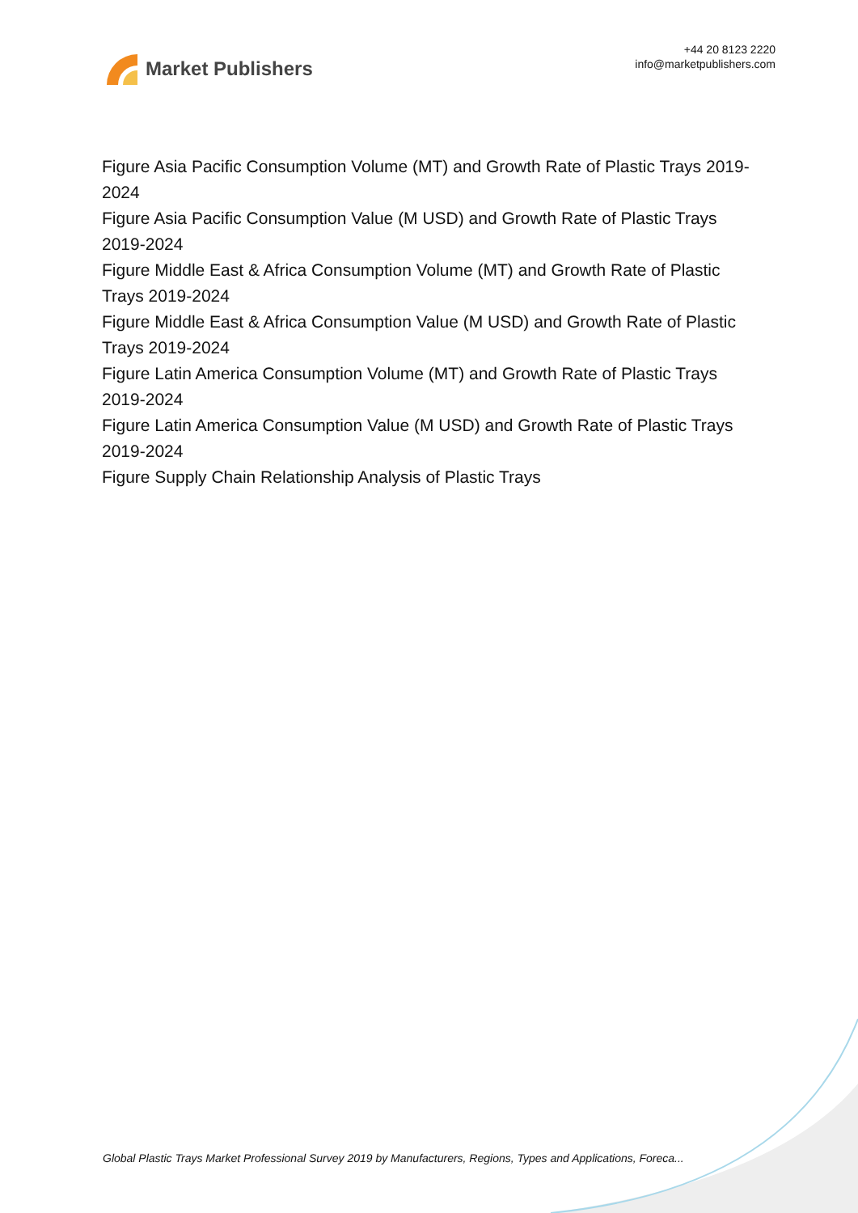Market Publishers
+44 20 8123 2220
info@marketpublishers.com
Figure Asia Pacific Consumption Volume (MT) and Growth Rate of Plastic Trays 2019-2024
Figure Asia Pacific Consumption Value (M USD) and Growth Rate of Plastic Trays 2019-2024
Figure Middle East & Africa Consumption Volume (MT) and Growth Rate of Plastic Trays 2019-2024
Figure Middle East & Africa Consumption Value (M USD) and Growth Rate of Plastic Trays 2019-2024
Figure Latin America Consumption Volume (MT) and Growth Rate of Plastic Trays 2019-2024
Figure Latin America Consumption Value (M USD) and Growth Rate of Plastic Trays 2019-2024
Figure Supply Chain Relationship Analysis of Plastic Trays
Global Plastic Trays Market Professional Survey 2019 by Manufacturers, Regions, Types and Applications, Foreca...